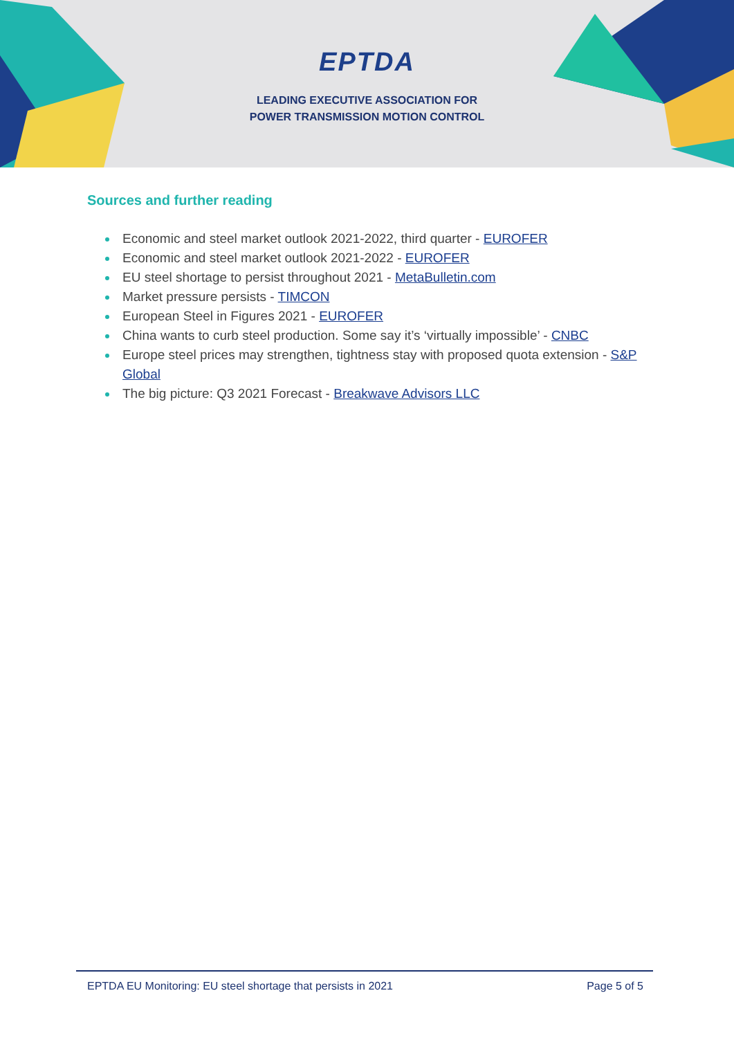EPTDA
LEADING EXECUTIVE ASSOCIATION FOR
POWER TRANSMISSION MOTION CONTROL
Sources and further reading
Economic and steel market outlook 2021-2022, third quarter - EUROFER
Economic and steel market outlook 2021-2022 - EUROFER
EU steel shortage to persist throughout 2021 - MetaBulletin.com
Market pressure persists - TIMCON
European Steel in Figures 2021 - EUROFER
China wants to curb steel production. Some say it’s ‘virtually impossible’ - CNBC
Europe steel prices may strengthen, tightness stay with proposed quota extension - S&P Global
The big picture: Q3 2021 Forecast - Breakwave Advisors LLC
EPTDA EU Monitoring: EU steel shortage that persists in 2021 Page 5 of 5